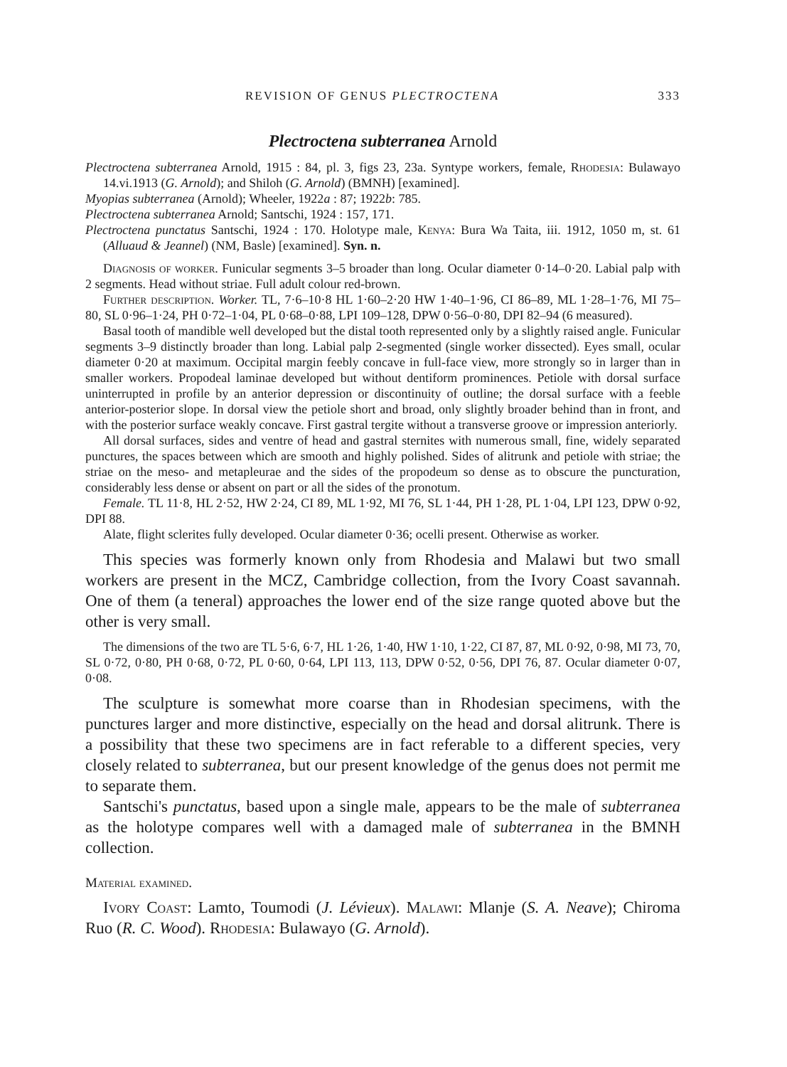REVISION OF GENUS PLECTROCTENA 333
Plectroctena subterranea Arnold
Plectroctena subterranea Arnold, 1915 : 84, pl. 3, figs 23, 23a. Syntype workers, female, Rhodesia: Bulawayo 14.vi.1913 (G. Arnold); and Shiloh (G. Arnold) (BMNH) [examined].
Myopias subterranea (Arnold); Wheeler, 1922a : 87; 1922b: 785.
Plectroctena subterranea Arnold; Santschi, 1924 : 157, 171.
Plectroctena punctatus Santschi, 1924 : 170. Holotype male, Kenya: Bura Wa Taita, iii. 1912, 1050 m, st. 61 (Alluaud & Jeannel) (NM, Basle) [examined]. Syn. n.
Diagnosis of worker. Funicular segments 3–5 broader than long. Ocular diameter 0·14–0·20. Labial palp with 2 segments. Head without striae. Full adult colour red-brown.
Further description. Worker. TL, 7·6–10·8 HL 1·60–2·20 HW 1·40–1·96, CI 86–89, ML 1·28–1·76, MI 75–80, SL 0·96–1·24, PH 0·72–1·04, PL 0·68–0·88, LPI 109–128, DPW 0·56–0·80, DPI 82–94 (6 measured).
Basal tooth of mandible well developed but the distal tooth represented only by a slightly raised angle. Funicular segments 3–9 distinctly broader than long. Labial palp 2-segmented (single worker dissected). Eyes small, ocular diameter 0·20 at maximum. Occipital margin feebly concave in full-face view, more strongly so in larger than in smaller workers. Propodeal laminae developed but without dentiform prominences. Petiole with dorsal surface uninterrupted in profile by an anterior depression or discontinuity of outline; the dorsal surface with a feeble anterior-posterior slope. In dorsal view the petiole short and broad, only slightly broader behind than in front, and with the posterior surface weakly concave. First gastral tergite without a transverse groove or impression anteriorly.
All dorsal surfaces, sides and ventre of head and gastral sternites with numerous small, fine, widely separated punctures, the spaces between which are smooth and highly polished. Sides of alitrunk and petiole with striae; the striae on the meso- and metapleurae and the sides of the propodeum so dense as to obscure the puncturation, considerably less dense or absent on part or all the sides of the pronotum.
Female. TL 11·8, HL 2·52, HW 2·24, CI 89, ML 1·92, MI 76, SL 1·44, PH 1·28, PL 1·04, LPI 123, DPW 0·92, DPI 88.
Alate, flight sclerites fully developed. Ocular diameter 0·36; ocelli present. Otherwise as worker.
This species was formerly known only from Rhodesia and Malawi but two small workers are present in the MCZ, Cambridge collection, from the Ivory Coast savannah. One of them (a teneral) approaches the lower end of the size range quoted above but the other is very small.
The dimensions of the two are TL 5·6, 6·7, HL 1·26, 1·40, HW 1·10, 1·22, CI 87, 87, ML 0·92, 0·98, MI 73, 70, SL 0·72, 0·80, PH 0·68, 0·72, PL 0·60, 0·64, LPI 113, 113, DPW 0·52, 0·56, DPI 76, 87. Ocular diameter 0·07, 0·08.
The sculpture is somewhat more coarse than in Rhodesian specimens, with the punctures larger and more distinctive, especially on the head and dorsal alitrunk. There is a possibility that these two specimens are in fact referable to a different species, very closely related to subterranea, but our present knowledge of the genus does not permit me to separate them.
Santschi's punctatus, based upon a single male, appears to be the male of subterranea as the holotype compares well with a damaged male of subterranea in the BMNH collection.
Material examined.
Ivory Coast: Lamto, Toumodi (J. Lévieux). Malawi: Mlanje (S. A. Neave); Chiroma Ruo (R. C. Wood). Rhodesia: Bulawayo (G. Arnold).